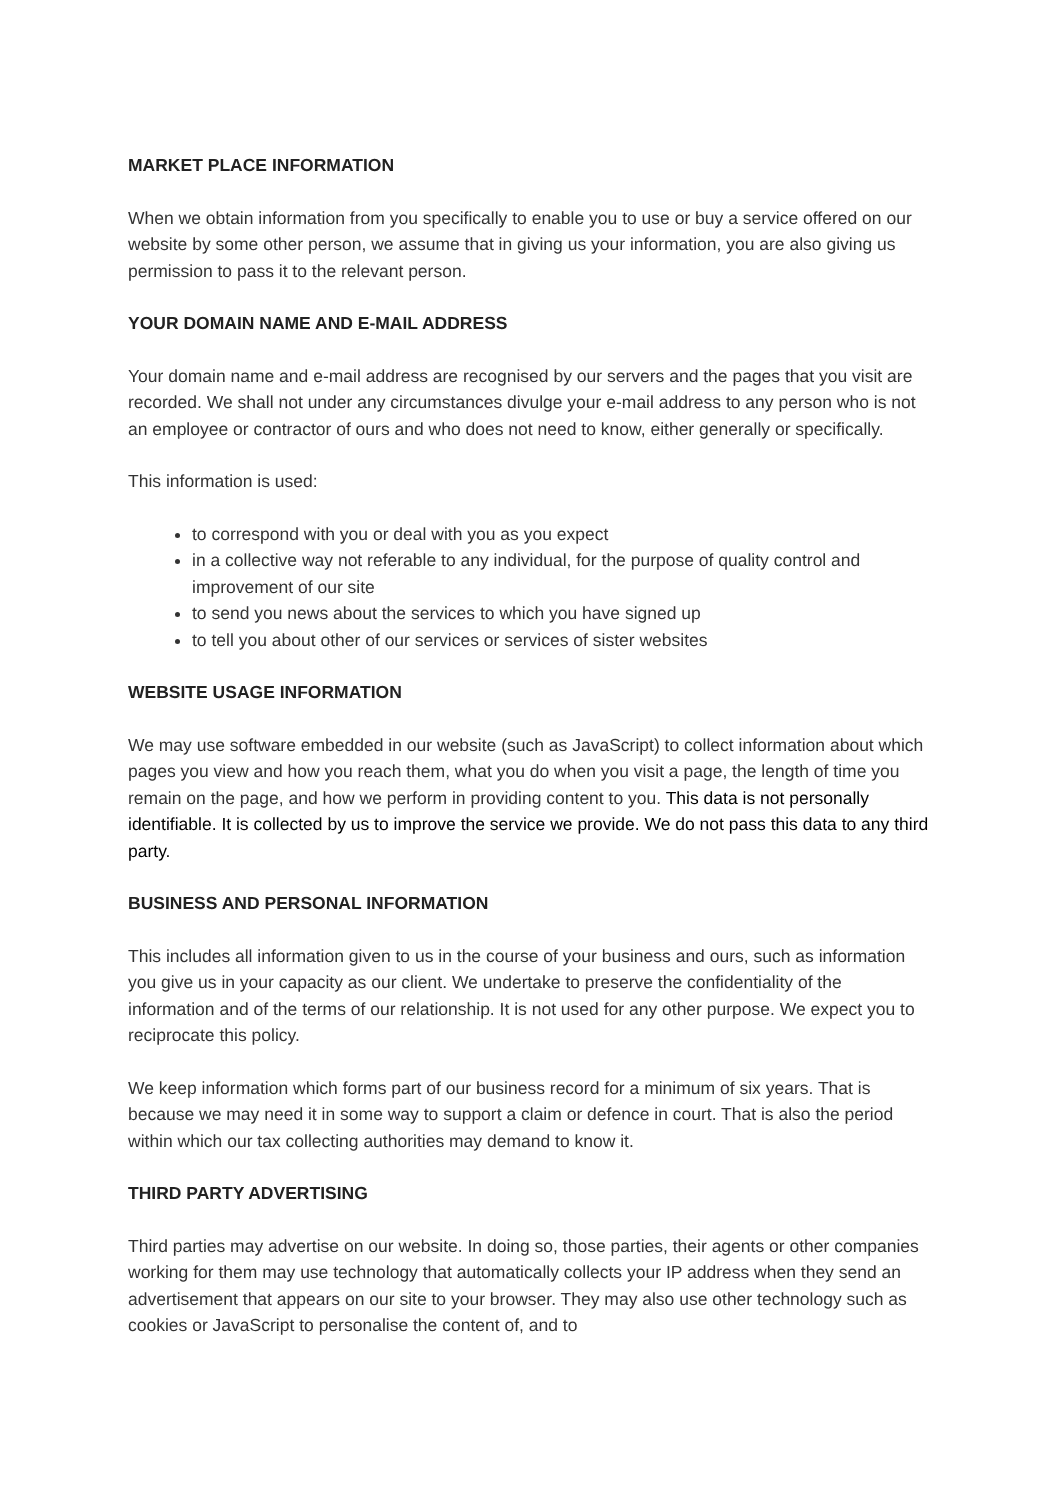MARKET PLACE INFORMATION
When we obtain information from you specifically to enable you to use or buy a service offered on our website by some other person, we assume that in giving us your information, you are also giving us permission to pass it to the relevant person.
YOUR DOMAIN NAME AND E-MAIL ADDRESS
Your domain name and e-mail address are recognised by our servers and the pages that you visit are recorded. We shall not under any circumstances divulge your e-mail address to any person who is not an employee or contractor of ours and who does not need to know, either generally or specifically.
This information is used:
to correspond with you or deal with you as you expect
in a collective way not referable to any individual, for the purpose of quality control and improvement of our site
to send you news about the services to which you have signed up
to tell you about other of our services or services of sister websites
WEBSITE USAGE INFORMATION
We may use software embedded in our website (such as JavaScript) to collect information about which pages you view and how you reach them, what you do when you visit a page, the length of time you remain on the page, and how we perform in providing content to you. This data is not personally identifiable. It is collected by us to improve the service we provide. We do not pass this data to any third party.
BUSINESS AND PERSONAL INFORMATION
This includes all information given to us in the course of your business and ours, such as information you give us in your capacity as our client. We undertake to preserve the confidentiality of the information and of the terms of our relationship. It is not used for any other purpose. We expect you to reciprocate this policy.
We keep information which forms part of our business record for a minimum of six years. That is because we may need it in some way to support a claim or defence in court. That is also the period within which our tax collecting authorities may demand to know it.
THIRD PARTY ADVERTISING
Third parties may advertise on our website. In doing so, those parties, their agents or other companies working for them may use technology that automatically collects your IP address when they send an advertisement that appears on our site to your browser. They may also use other technology such as cookies or JavaScript to personalise the content of, and to